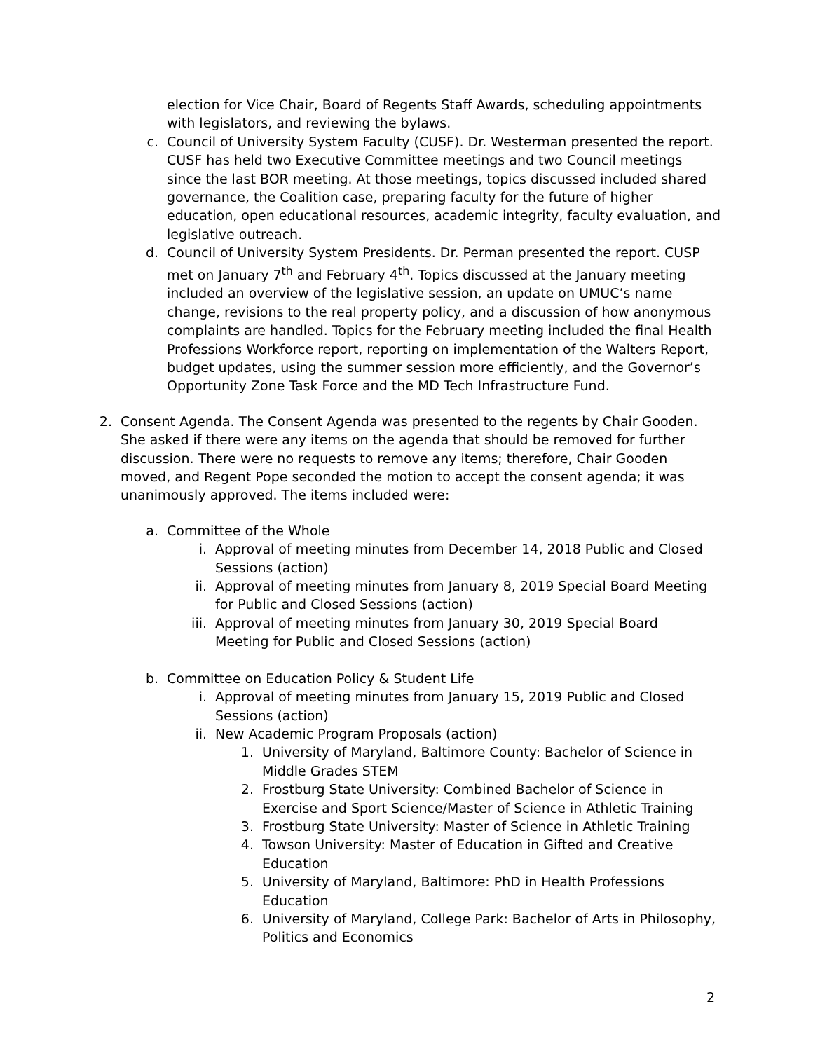election for Vice Chair, Board of Regents Staff Awards, scheduling appointments with legislators, and reviewing the bylaws.
c. Council of University System Faculty (CUSF). Dr. Westerman presented the report. CUSF has held two Executive Committee meetings and two Council meetings since the last BOR meeting. At those meetings, topics discussed included shared governance, the Coalition case, preparing faculty for the future of higher education, open educational resources, academic integrity, faculty evaluation, and legislative outreach.
d. Council of University System Presidents. Dr. Perman presented the report. CUSP met on January 7<sup>th</sup> and February 4<sup>th</sup>. Topics discussed at the January meeting included an overview of the legislative session, an update on UMUC’s name change, revisions to the real property policy, and a discussion of how anonymous complaints are handled. Topics for the February meeting included the final Health Professions Workforce report, reporting on implementation of the Walters Report, budget updates, using the summer session more efficiently, and the Governor’s Opportunity Zone Task Force and the MD Tech Infrastructure Fund.
2. Consent Agenda. The Consent Agenda was presented to the regents by Chair Gooden. She asked if there were any items on the agenda that should be removed for further discussion. There were no requests to remove any items; therefore, Chair Gooden moved, and Regent Pope seconded the motion to accept the consent agenda; it was unanimously approved. The items included were:
a. Committee of the Whole
i. Approval of meeting minutes from December 14, 2018 Public and Closed Sessions (action)
ii.
Approval of meeting minutes from January 8, 2019 Special Board Meeting for Public and Closed Sessions (action)
iii.
Approval of meeting minutes from January 30, 2019 Special Board Meeting for Public and Closed Sessions (action)
b. Committee on Education Policy & Student Life
i. Approval of meeting minutes from January 15, 2019 Public and Closed Sessions (action)
ii.
New Academic Program Proposals (action)
1.
University of Maryland, Baltimore County: Bachelor of Science in Middle Grades STEM
2.
Frostburg State University: Combined Bachelor of Science in Exercise and Sport Science/Master of Science in Athletic Training
3.
Frostburg State University: Master of Science in Athletic Training
4.
Towson University: Master of Education in Gifted and Creative Education
5.
University of Maryland, Baltimore: PhD in Health Professions Education
6.
University of Maryland, College Park: Bachelor of Arts in Philosophy, Politics and Economics
2